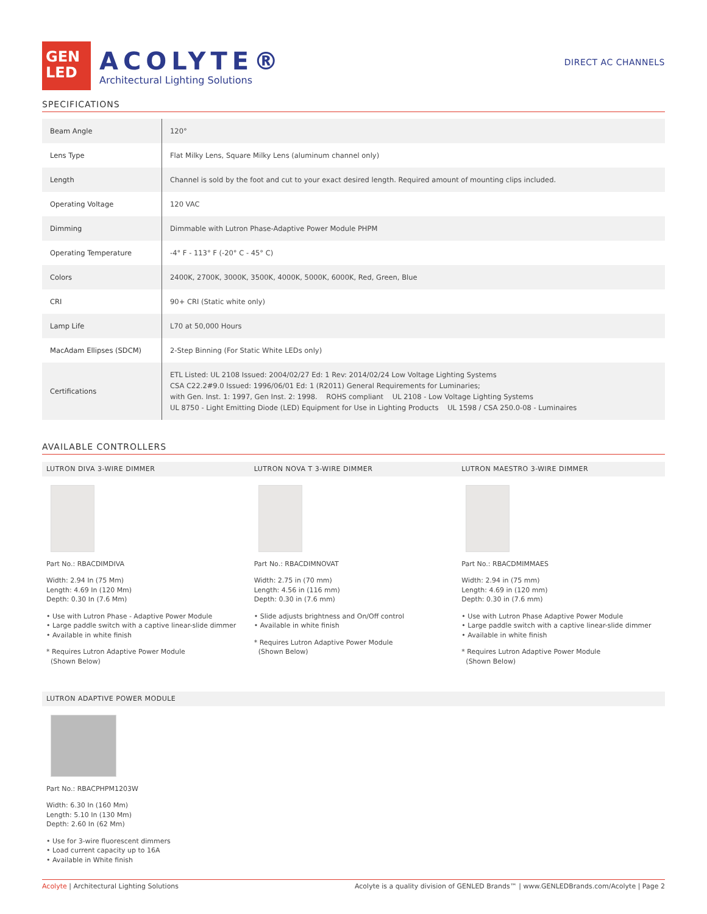GEN
LED
ACOLYTE®
Architectural Lighting Solutions
DIRECT AC CHANNELS
SPECIFICATIONS
| Beam Angle | 120° |
| Lens Type | Flat Milky Lens, Square Milky Lens (aluminum channel only) |
| Length | Channel is sold by the foot and cut to your exact desired length. Required amount of mounting clips included. |
| Operating Voltage | 120 VAC |
| Dimming | Dimmable with Lutron Phase-Adaptive Power Module PHPM |
| Operating Temperature | -4° F - 113° F (-20° C - 45° C) |
| Colors | 2400K, 2700K, 3000K, 3500K, 4000K, 5000K, 6000K, Red, Green, Blue |
| CRI | 90+ CRI (Static white only) |
| Lamp Life | L70 at 50,000 Hours |
| MacAdam Ellipses (SDCM) | 2-Step Binning (For Static White LEDs only) |
| Certifications | ETL Listed: UL 2108 Issued: 2004/02/27 Ed: 1 Rev: 2014/02/24 Low Voltage Lighting Systems CSA C22.2#9.0 Issued: 1996/06/01 Ed: 1 (R2011) General Requirements for Luminaries; with Gen. Inst. 1: 1997, Gen Inst. 2: 1998. ROHS compliant UL 2108 - Low Voltage Lighting Systems UL 8750 - Light Emitting Diode (LED) Equipment for Use in Lighting Products UL 1598 / CSA 250.0-08 - Luminaires |
AVAILABLE CONTROLLERS
LUTRON DIVA 3-WIRE DIMMER
Part No.: RBACDIMDIVA
Width: 2.94 In (75 Mm)
Length: 4.69 In (120 Mm)
Depth: 0.30 In (7.6 Mm)
• Use with Lutron Phase - Adaptive Power Module
• Large paddle switch with a captive linear-slide dimmer
• Available in white finish
* Requires Lutron Adaptive Power Module
(Shown Below)
LUTRON NOVA T 3-WIRE DIMMER
Part No.: RBACDIMNOVAT
Width: 2.75 in (70 mm)
Length: 4.56 in (116 mm)
Depth: 0.30 in (7.6 mm)
• Slide adjusts brightness and On/Off control
• Available in white finish
* Requires Lutron Adaptive Power Module
(Shown Below)
LUTRON MAESTRO 3-WIRE DIMMER
Part No.: RBACDMIMMAES
Width: 2.94 in (75 mm)
Length: 4.69 in (120 mm)
Depth: 0.30 in (7.6 mm)
• Use with Lutron Phase Adaptive Power Module
• Large paddle switch with a captive linear-slide dimmer
• Available in white finish
* Requires Lutron Adaptive Power Module
(Shown Below)
LUTRON ADAPTIVE POWER MODULE
Part No.: RBACPHPM1203W
Width: 6.30 In (160 Mm)
Length: 5.10 In (130 Mm)
Depth: 2.60 In (62 Mm)
• Use for 3-wire fluorescent dimmers
• Load current capacity up to 16A
• Available in White finish
Acolyte | Architectural Lighting Solutions Acolyte is a quality division of GENLED Brands™ | www.GENLEDBrands.com/Acolyte | Page 2